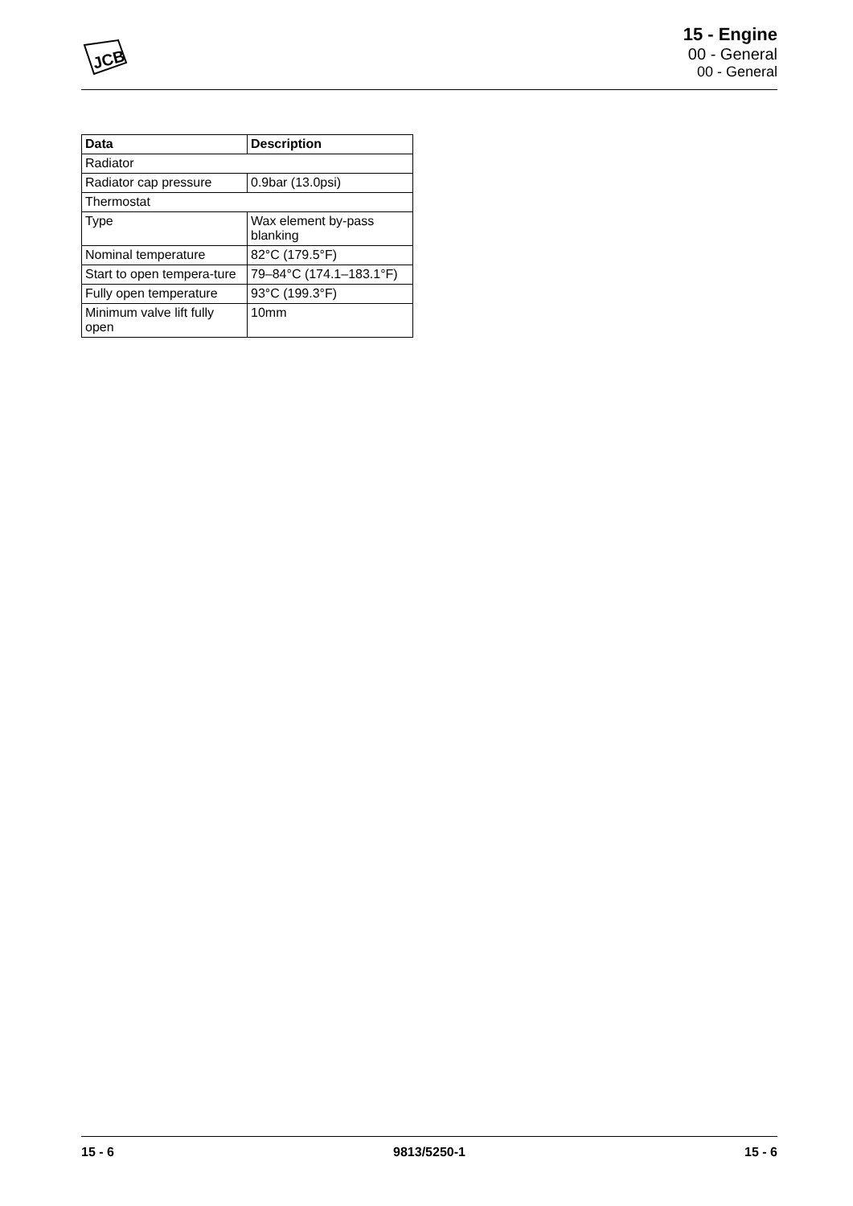JCB
15 - Engine
00 - General
00 - General
| Data | Description |
| --- | --- |
| Radiator | |
| Radiator cap pressure | 0.9bar (13.0psi) |
| Thermostat | |
| Type | Wax element by-pass blanking |
| Nominal temperature | 82°C (179.5°F) |
| Start to open tempera-ture | 79–84°C (174.1–183.1°F) |
| Fully open temperature | 93°C (199.3°F) |
| Minimum valve lift fully open | 10mm |
15 - 6 9813/5250-1 15 - 6